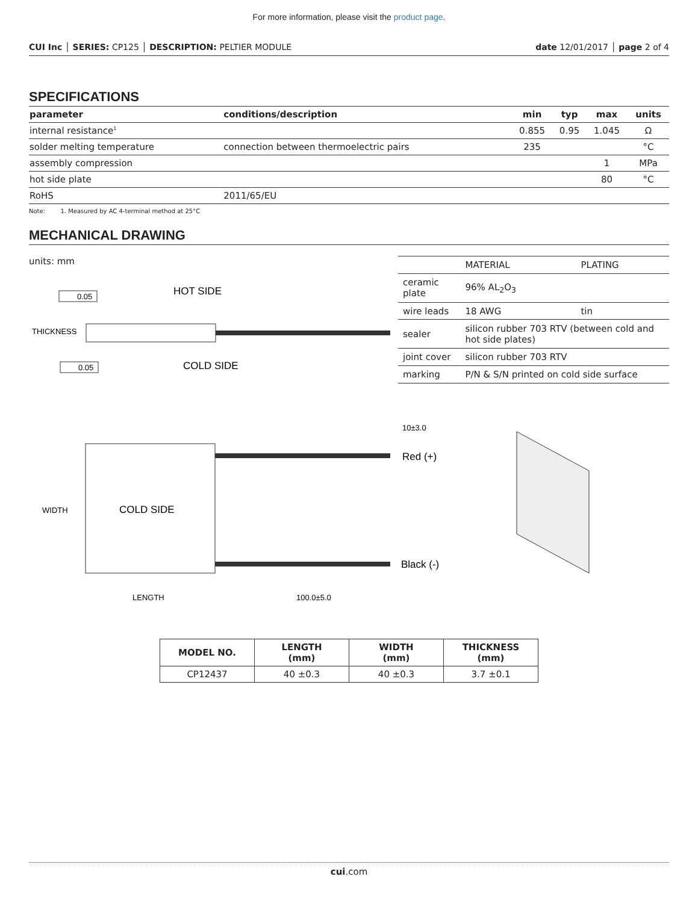For more information, please visit the product page.
CUI Inc │ SERIES: CP125 │ DESCRIPTION: PELTIER MODULE date 12/01/2017 │ page 2 of 4
SPECIFICATIONS
| parameter | conditions/description | min | typ | max | units |
| --- | --- | --- | --- | --- | --- |
| internal resistance<sup>1</sup> | | 0.855 | 0.95 | 1.045 | Ω |
| solder melting temperature | connection between thermoelectric pairs | 235 | | | °C |
| assembly compression | | | | 1 | MPa |
| hot side plate | | | | 80 | °C |
| RoHS | 2011/65/EU | | | | |
Note: 1. Measured by AC 4-terminal method at 25°C
MECHANICAL DRAWING
units: mm
0.05
0.05
THICKNESS
HOT SIDE
COLD SIDE
| | MATERIAL | PLATING |
| ceramic plate | 96% AL<sub>2</sub>O<sub>3</sub> | |
| wire leads | 18 AWG | tin |
| sealer | silicon rubber 703 RTV (between cold and hot side plates) | |
| joint cover | silicon rubber 703 RTV | |
| marking | P/N & S/N printed on cold side surface | |
10±3.0
COLD SIDE
WIDTH
Red (+)
Black (-)
LENGTH
100.0±5.0
| MODEL NO. | LENGTH (mm) | WIDTH (mm) | THICKNESS (mm) |
| --- | --- | --- | --- |
| CP12437 | 40 ±0.3 | 40 ±0.3 | 3.7 ±0.1 |
cui.com